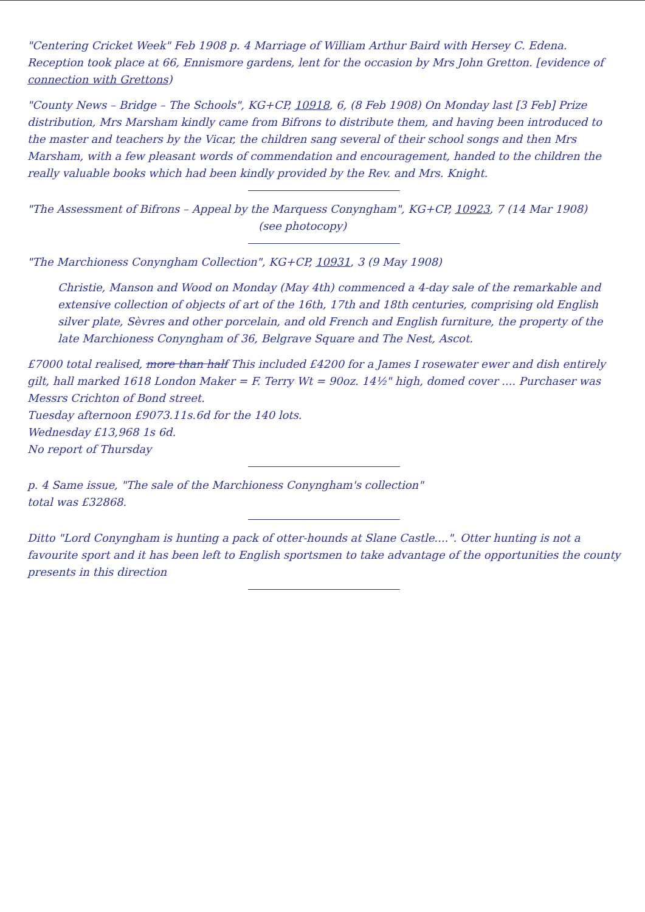"Centering Cricket Week" Feb 1908 p. 4 Marriage of William Arthur Baird with Hersey C. Edena. Reception took place at 66, Ennismore gardens, lent for the occasion by Mrs John Gretton. [evidence of connection with Grettons)
"County News – Bridge – The Schools", KG+CP, 10918, 6, (8 Feb 1908) On Monday last [3 Feb] Prize distribution, Mrs Marsham kindly came from Bifrons to distribute them, and having been introduced to the master and teachers by the Vicar, the children sang several of their school songs and then Mrs Marsham, with a few pleasant words of commendation and encouragement, handed to the children the really valuable books which had been kindly provided by the Rev. and Mrs. Knight.
"The Assessment of Bifrons – Appeal by the Marquess Conyngham", KG+CP, 10923, 7 (14 Mar 1908)
(see photocopy)
"The Marchioness Conyngham Collection", KG+CP, 10931, 3 (9 May 1908)
Christie, Manson and Wood on Monday (May 4th) commenced a 4-day sale of the remarkable and extensive collection of objects of art of the 16th, 17th and 18th centuries, comprising old English silver plate, Sèvres and other porcelain, and old French and English furniture, the property of the late Marchioness Conyngham of 36, Belgrave Square and The Nest, Ascot.
£7000 total realised, more than half This included £4200 for a James I rosewater ewer and dish entirely gilt, hall marked 1618 London Maker = F. Terry Wt = 90oz. 14½" high, domed cover .... Purchaser was Messrs Crichton of Bond street.
Tuesday afternoon £9073.11s.6d for the 140 lots.
Wednesday £13,968 1s 6d.
No report of Thursday
p. 4 Same issue, "The sale of the Marchioness Conyngham's collection"
total was £32868.
Ditto "Lord Conyngham is hunting a pack of otter-hounds at Slane Castle....". Otter hunting is not a favourite sport and it has been left to English sportsmen to take advantage of the opportunities the county presents in this direction